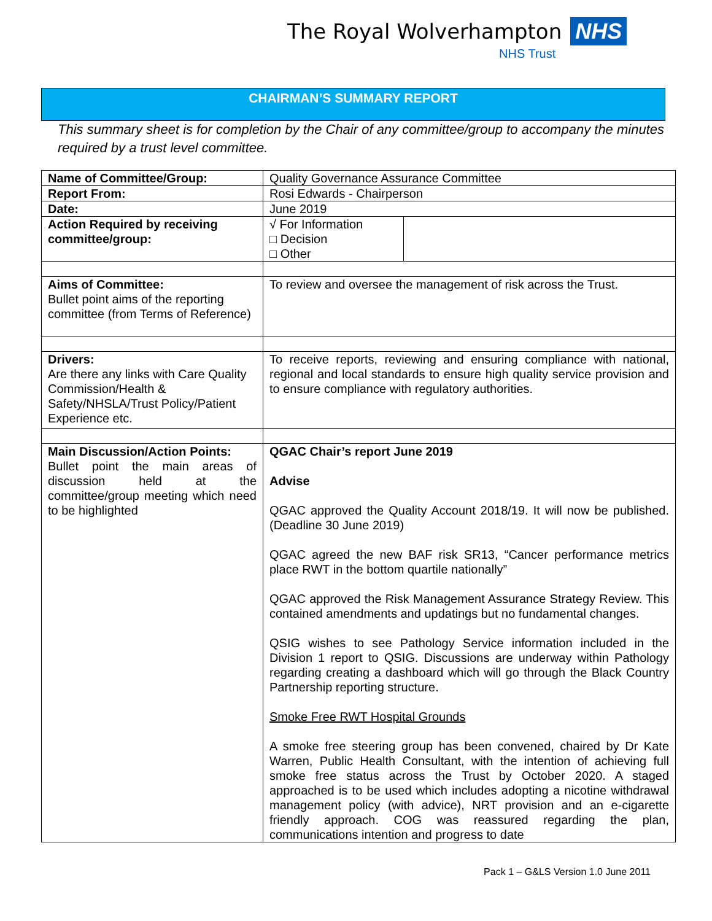The Royal Wolverhampton NHS
NHS Trust
CHAIRMAN’S SUMMARY REPORT
This summary sheet is for completion by the Chair of any committee/group to accompany the minutes required by a trust level committee.
| Name of Committee/Group: | Quality Governance Assurance Committee | |
| Report From: | Rosi Edwards - Chairperson | |
| Date: | June 2019 | |
| Action Required by receiving committee/group: | √ For Information □ Decision □ Other | |
| Aims of Committee: Bullet point aims of the reporting committee (from Terms of Reference) | To review and oversee the management of risk across the Trust. | |
| Drivers: Are there any links with Care Quality Commission/Health & Safety/NHSLA/Trust Policy/Patient Experience etc. | To receive reports, reviewing and ensuring compliance with national, regional and local standards to ensure high quality service provision and to ensure compliance with regulatory authorities. | |
| Main Discussion/Action Points: Bullet point the main areas of discussion held at the committee/group meeting which need to be highlighted | QGAC Chair’s report June 2019 Advise QGAC approved the Quality Account 2018/19. It will now be published. (Deadline 30 June 2019) QGAC agreed the new BAF risk SR13, “Cancer performance metrics place RWT in the bottom quartile nationally” QGAC approved the Risk Management Assurance Strategy Review. This contained amendments and updatings but no fundamental changes. QSIG wishes to see Pathology Service information included in the Division 1 report to QSIG. Discussions are underway within Pathology regarding creating a dashboard which will go through the Black Country Partnership reporting structure. Smoke Free RWT Hospital Grounds A smoke free steering group has been convened, chaired by Dr Kate Warren, Public Health Consultant, with the intention of achieving full smoke free status across the Trust by October 2020. A staged approached is to be used which includes adopting a nicotine withdrawal management policy (with advice), NRT provision and an e-cigarette friendly approach. COG was reassured regarding the plan, communications intention and progress to date | |
Pack 1 – G&LS Version 1.0 June 2011